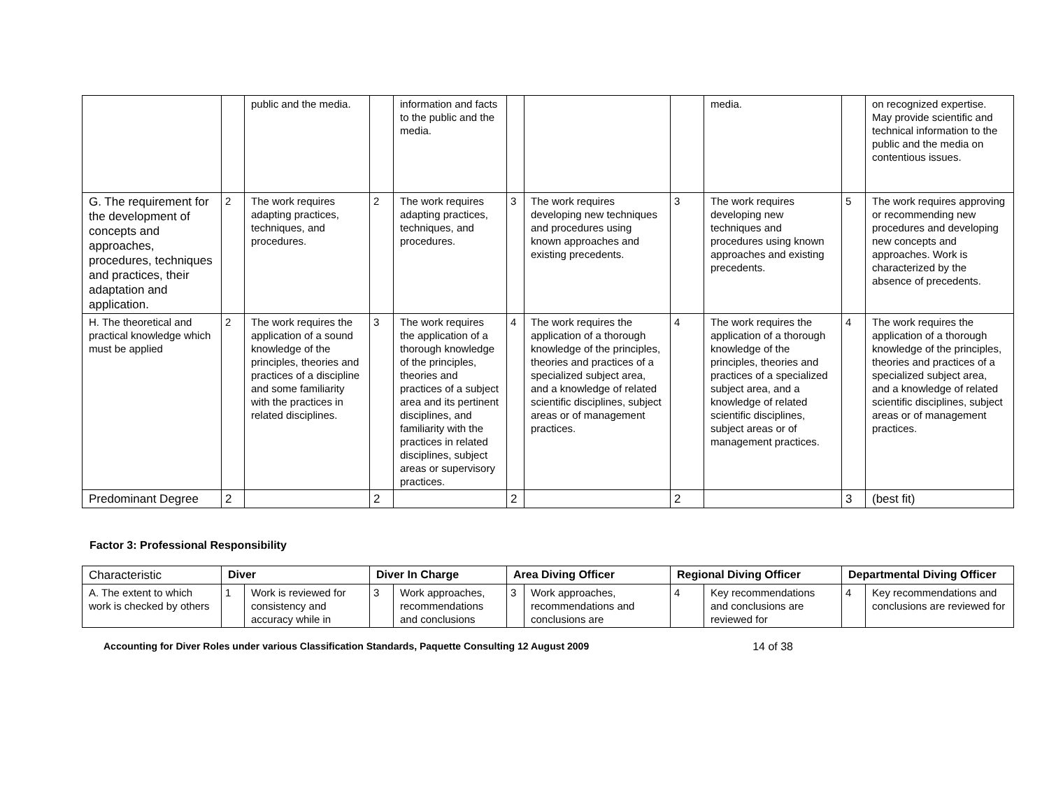| | | public and the media. | | information and facts to the public and the media. | | | | media. | | on recognized expertise. May provide scientific and technical information to the public and the media on contentious issues. |
| G. The requirement for the development of concepts and approaches, procedures, techniques and practices, their adaptation and application. | 2 | The work requires adapting practices, techniques, and procedures. | 2 | The work requires adapting practices, techniques, and procedures. | 3 | The work requires developing new techniques and procedures using known approaches and existing precedents. | 3 | The work requires developing new techniques and procedures using known approaches and existing precedents. | 5 | The work requires approving or recommending new procedures and developing new concepts and approaches. Work is characterized by the absence of precedents. |
| H. The theoretical and practical knowledge which must be applied | 2 | The work requires the application of a sound knowledge of the principles, theories and practices of a discipline and some familiarity with the practices in related disciplines. | 3 | The work requires the application of a thorough knowledge of the principles, theories and practices of a subject area and its pertinent disciplines, and familiarity with the practices in related disciplines, subject areas or supervisory practices. | 4 | The work requires the application of a thorough knowledge of the principles, theories and practices of a specialized subject area, and a knowledge of related scientific disciplines, subject areas or of management practices. | 4 | The work requires the application of a thorough knowledge of the principles, theories and practices of a specialized subject area, and a knowledge of related scientific disciplines, subject areas or of management practices. | 4 | The work requires the application of a thorough knowledge of the principles, theories and practices of a specialized subject area, and a knowledge of related scientific disciplines, subject areas or of management practices. |
| Predominant Degree | 2 | | 2 | | 2 | | 2 | | 3 | (best fit) |
Factor 3: Professional Responsibility
| Characteristic | Diver | | Diver In Charge | | Area Diving Officer | | Regional Diving Officer | | Departmental Diving Officer | |
| A. The extent to which work is checked by others | 1 | Work is reviewed for consistency and accuracy while in | 3 | Work approaches, recommendations and conclusions | 3 | Work approaches, recommendations and conclusions are | 4 | Key recommendations and conclusions are reviewed for | 4 | Key recommendations and conclusions are reviewed for |
Accounting for Diver Roles under various Classification Standards, Paquette Consulting 12 August 2009 14 of 38